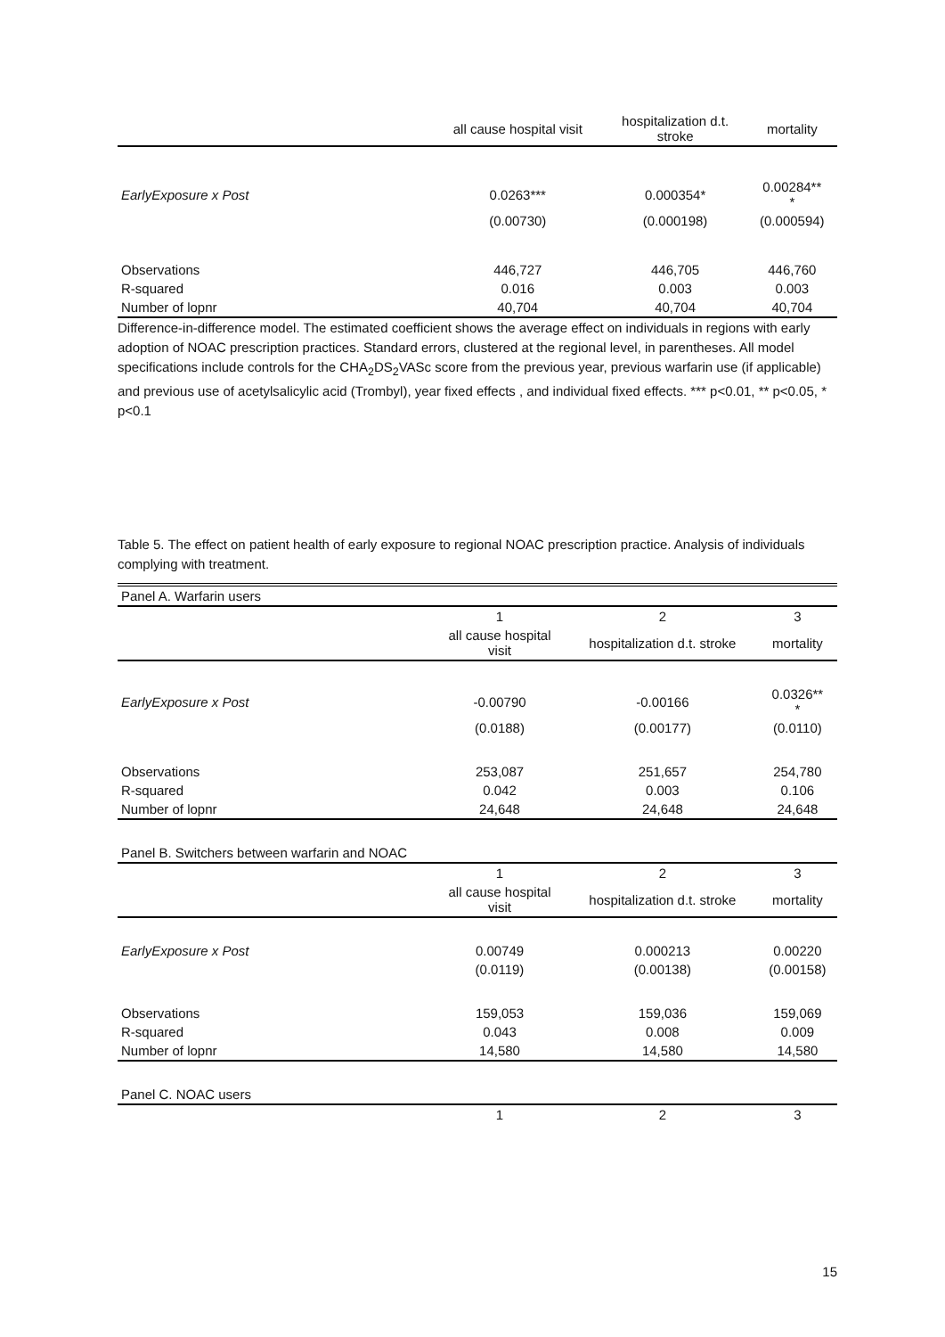| | all cause hospital visit | hospitalization d.t. stroke | mortality |
| --- | --- | --- | --- |
| EarlyExposure x Post | 0.0263*** | 0.000354* | 0.00284** * |
| | (0.00730) | (0.000198) | (0.000594) |
| Observations | 446,727 | 446,705 | 446,760 |
| R-squared | 0.016 | 0.003 | 0.003 |
| Number of lopnr | 40,704 | 40,704 | 40,704 |
Difference-in-difference model. The estimated coefficient shows the average effect on individuals in regions with early adoption of NOAC prescription practices. Standard errors, clustered at the regional level, in parentheses. All model specifications include controls for the CHA<sub>2</sub>DS<sub>2</sub>VASc score from the previous year, previous warfarin use (if applicable) and previous use of acetylsalicylic acid (Trombyl), year fixed effects , and individual fixed effects. *** p<0.01, ** p<0.05, * p<0.1
Table 5. The effect on patient health of early exposure to regional NOAC prescription practice. Analysis of individuals complying with treatment.
| Panel A. Warfarin users | | | |
| | 1 | 2 | 3 |
| | all cause hospital visit | hospitalization d.t. stroke | mortality |
| EarlyExposure x Post | -0.00790 | -0.00166 | 0.0326** * |
| | (0.0188) | (0.00177) | (0.0110) |
| Observations | 253,087 | 251,657 | 254,780 |
| R-squared | 0.042 | 0.003 | 0.106 |
| Number of lopnr | 24,648 | 24,648 | 24,648 |
| Panel B. Switchers between warfarin and NOAC | | | |
| | 1 | 2 | 3 |
| | all cause hospital visit | hospitalization d.t. stroke | mortality |
| EarlyExposure x Post | 0.00749 | 0.000213 | 0.00220 |
| | (0.0119) | (0.00138) | (0.00158) |
| Observations | 159,053 | 159,036 | 159,069 |
| R-squared | 0.043 | 0.008 | 0.009 |
| Number of lopnr | 14,580 | 14,580 | 14,580 |
| Panel C. NOAC users | | | |
| | 1 | 2 | 3 |
15